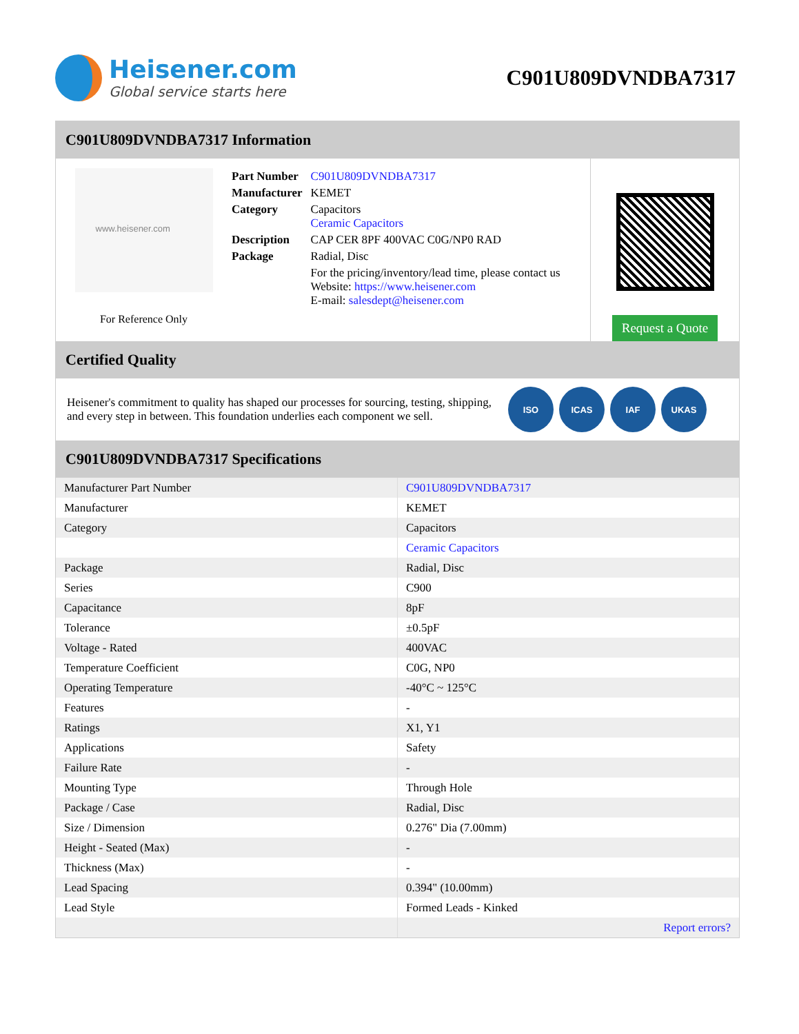Heisener.com
Global service starts here
C901U809DVNDBA7317
C901U809DVNDBA7317 Information
www.heisener.com
For Reference Only
| Part Number | C901U809DVNDBA7317 |
| Manufacturer | KEMET |
| Category | Capacitors Ceramic Capacitors |
| Description | CAP CER 8PF 400VAC C0G/NP0 RAD |
| Package | Radial, Disc |
| | For the pricing/inventory/lead time, please contact us Website: https://www.heisener.com E-mail: salesdept@heisener.com |
Request a Quote
Certified Quality
Heisener's commitment to quality has shaped our processes for sourcing, testing, shipping, and every step in between. This foundation underlies each component we sell.
ISO ICAS IAF UKAS
C901U809DVNDBA7317 Specifications
| Manufacturer Part Number | C901U809DVNDBA7317 |
| Manufacturer | KEMET |
| Category | Capacitors |
| | Ceramic Capacitors |
| Package | Radial, Disc |
| Series | C900 |
| Capacitance | 8pF |
| Tolerance | ±0.5pF |
| Voltage - Rated | 400VAC |
| Temperature Coefficient | C0G, NP0 |
| Operating Temperature | -40°C ~ 125°C |
| Features | - |
| Ratings | X1, Y1 |
| Applications | Safety |
| Failure Rate | - |
| Mounting Type | Through Hole |
| Package / Case | Radial, Disc |
| Size / Dimension | 0.276" Dia (7.00mm) |
| Height - Seated (Max) | - |
| Thickness (Max) | - |
| Lead Spacing | 0.394" (10.00mm) |
| Lead Style | Formed Leads - Kinked |
| | Report errors? |